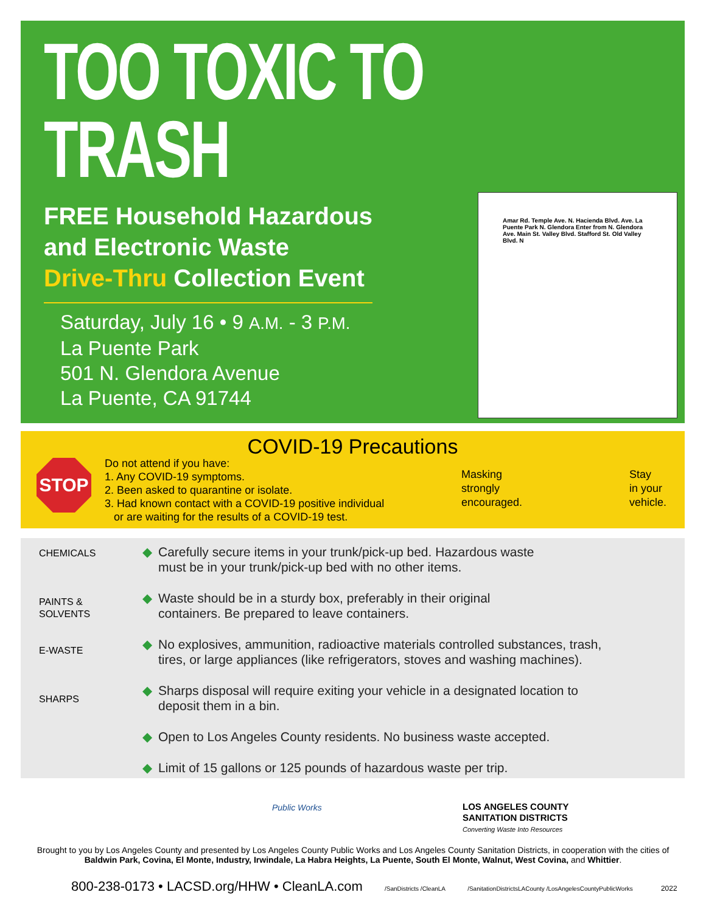TOO TOXIC TO
TRASH
FREE Household Hazardous
and Electronic Waste
Drive-Thru Collection Event
Saturday, July 16 • 9 A.M. - 3 P.M.
La Puente Park
501 N. Glendora Avenue
La Puente, CA 91744
Amar Rd. Temple Ave. N. Hacienda Blvd. Ave. La Puente Park N. Glendora Enter from N. Glendora Ave. Main St. Valley Blvd. Stafford St. Old Valley Blvd. N
STOP
COVID-19 Precautions
Do not attend if you have:
1. Any COVID-19 symptoms.
2. Been asked to quarantine or isolate.
3. Had known contact with a COVID-19 positive individual
or are waiting for the results of a COVID-19 test.
Masking
strongly
encouraged.
Stay
in your
vehicle.
CHEMICALS
PAINTS & SOLVENTS
E-WASTE
SHARPS
◆ Carefully secure items in your trunk/pick-up bed. Hazardous waste
must be in your trunk/pick-up bed with no other items.
◆ Waste should be in a sturdy box, preferably in their original
containers. Be prepared to leave containers.
◆ No explosives, ammunition, radioactive materials controlled substances, trash,
tires, or large appliances (like refrigerators, stoves and washing machines).
◆ Sharps disposal will require exiting your vehicle in a designated location to
deposit them in a bin.
◆ Open to Los Angeles County residents. No business waste accepted.
◆ Limit of 15 gallons or 125 pounds of hazardous waste per trip.
Public Works
LOS ANGELES COUNTY
SANITATION DISTRICTS
Converting Waste Into Resources
Brought to you by Los Angeles County and presented by Los Angeles County Public Works and Los Angeles County Sanitation Districts, in cooperation with the cities of
Baldwin Park, Covina, El Monte, Industry, Irwindale, La Habra Heights, La Puente, South El Monte, Walnut, West Covina, and Whittier.
800-238-0173 • LACSD.org/HHW • CleanLA.com /SanDistricts /CleanLA /SanitationDistrictsLACounty /LosAngelesCountyPublicWorks 2022